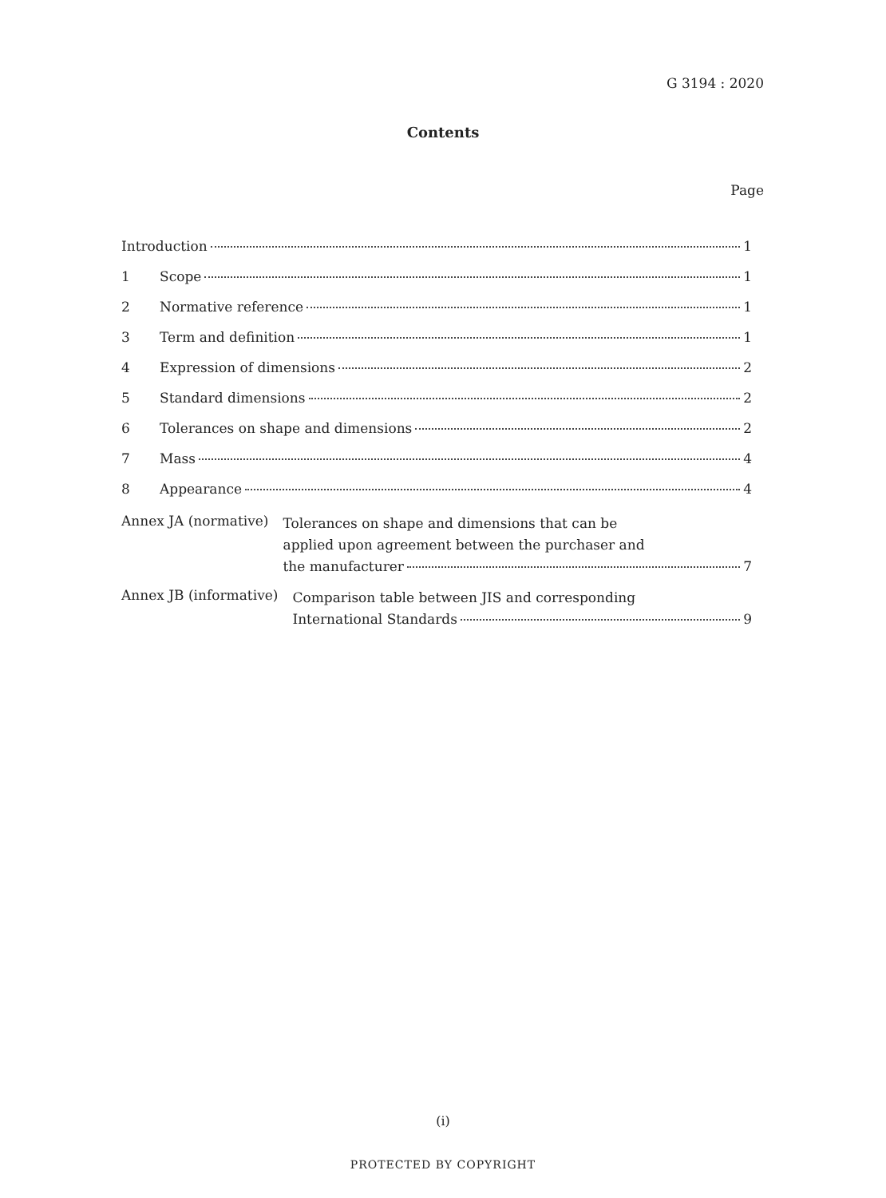G 3194 : 2020
Contents
Page
Introduction 1
1 Scope 1
2 Normative reference 1
3 Term and definition 1
4 Expression of dimensions 2
5 Standard dimensions 2
6 Tolerances on shape and dimensions 2
7 Mass 4
8 Appearance 4
Annex JA (normative)
Tolerances on shape and dimensions that can be
applied upon agreement between the purchaser and
the manufacturer 7
Annex JB (informative)
Comparison table between JIS and corresponding
International Standards 9
(i)
PROTECTED BY COPYRIGHT